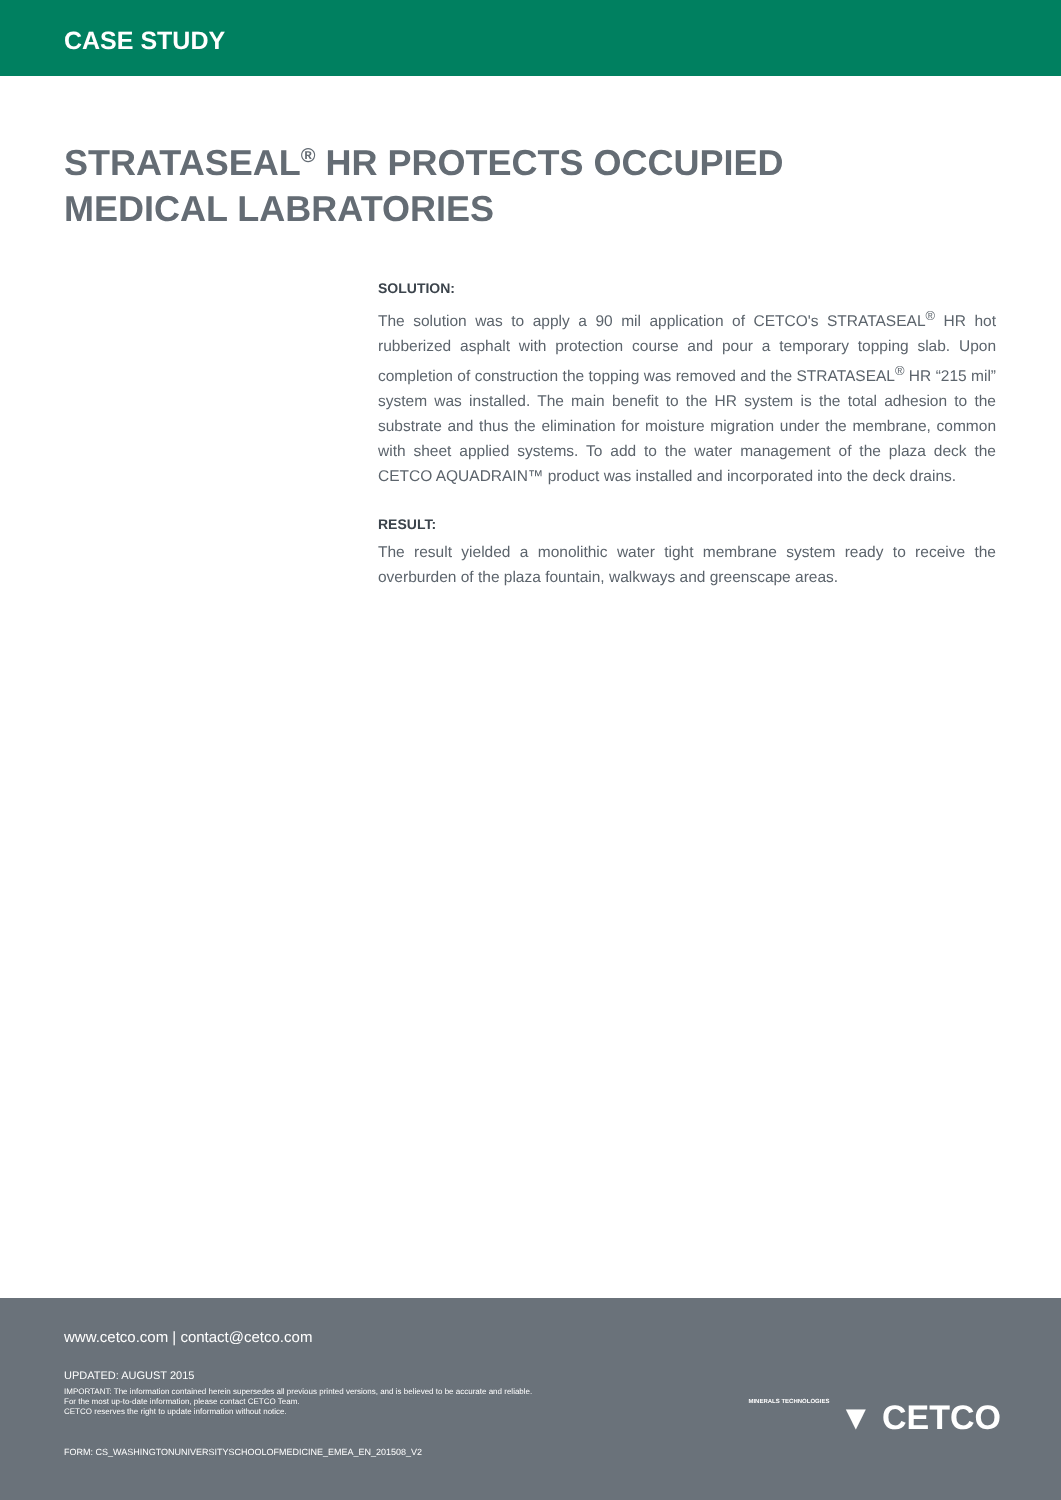CASE STUDY
STRATASEAL<sup>®</sup> HR PROTECTS OCCUPIED
MEDICAL LABRATORIES
SOLUTION:
The solution was to apply a 90 mil application of CETCO's STRATASEAL<sup>®</sup> HR hot rubberized asphalt with protection course and pour a temporary topping slab. Upon completion of construction the topping was removed and the STRATASEAL<sup>®</sup> HR “215 mil” system was installed. The main benefit to the HR system is the total adhesion to the substrate and thus the elimination for moisture migration under the membrane, common with sheet applied systems. To add to the water management of the plaza deck the CETCO AQUADRAIN™ product was installed and incorporated into the deck drains.
RESULT:
The result yielded a monolithic water tight membrane system ready to receive the overburden of the plaza fountain, walkways and greenscape areas.
www.cetco.com | contact@cetco.com
UPDATED: AUGUST 2015
IMPORTANT: The information contained herein supersedes all previous printed versions, and is believed to be accurate and reliable.
For the most up-to-date information, please contact CETCO Team.
CETCO reserves the right to update information without notice.
FORM: CS_WASHINGTONUNIVERSITYSCHOOLOFMEDICINE_EMEA_EN_201508_V2
MINERALS TECHNOLOGIES ▼ CETCO